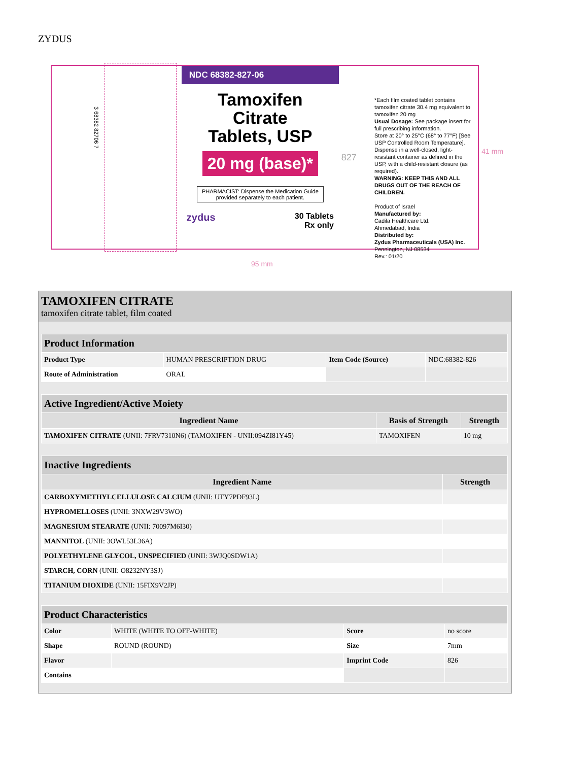ZYDUS
3 68382 82706 7
NDC 68382-827-06
Tamoxifen
Citrate
Tablets, USP
20 mg (base)*
PHARMACIST: Dispense the Medication Guide provided separately to each patient.
zydus 30 Tablets
Rx only
827
*Each film coated tablet contains tamoxifen citrate 30.4 mg equivalent to tamoxifen 20 mg
Usual Dosage: See package insert for full prescribing information.
Store at 20° to 25°C (68° to 77°F) [See USP Controlled Room Temperature].
Dispense in a well-closed, light-resistant container as defined in the USP, with a child-resistant closure (as required).
WARNING: KEEP THIS AND ALL DRUGS OUT OF THE REACH OF CHILDREN.
Product of Israel
Manufactured by:
Cadila Healthcare Ltd.
Ahmedabad, India
Distributed by:
Zydus Pharmaceuticals (USA) Inc.
Pennington, NJ 08534
Rev.: 01/20
41 mm
95 mm
TAMOXIFEN CITRATE
tamoxifen citrate tablet, film coated
| Product Information | | | |
| Product Type | HUMAN PRESCRIPTION DRUG | Item Code (Source) | NDC:68382-826 |
| Route of Administration | ORAL | | |
| Active Ingredient/Active Moiety | | |
| Ingredient Name | Basis of Strength | Strength |
| TAMOXIFEN CITRATE (UNII: 7FRV7310N6) (TAMOXIFEN - UNII:094ZI81Y45) | TAMOXIFEN | 10 mg |
| Inactive Ingredients | |
| Ingredient Name | Strength |
| CARBOXYMETHYLCELLULOSE CALCIUM (UNII: UTY7PDF93L) | |
| HYPROMELLOSES (UNII: 3NXW29V3WO) | |
| MAGNESIUM STEARATE (UNII: 70097M6I30) | |
| MANNITOL (UNII: 3OWL53L36A) | |
| POLYETHYLENE GLYCOL, UNSPECIFIED (UNII: 3WJQ0SDW1A) | |
| STARCH, CORN (UNII: O8232NY3SJ) | |
| TITANIUM DIOXIDE (UNII: 15FIX9V2JP) | |
| Product Characteristics | | | |
| Color | WHITE (WHITE TO OFF-WHITE) | Score | no score |
| Shape | ROUND (ROUND) | Size | 7mm |
| Flavor | | Imprint Code | 826 |
| Contains | | | |